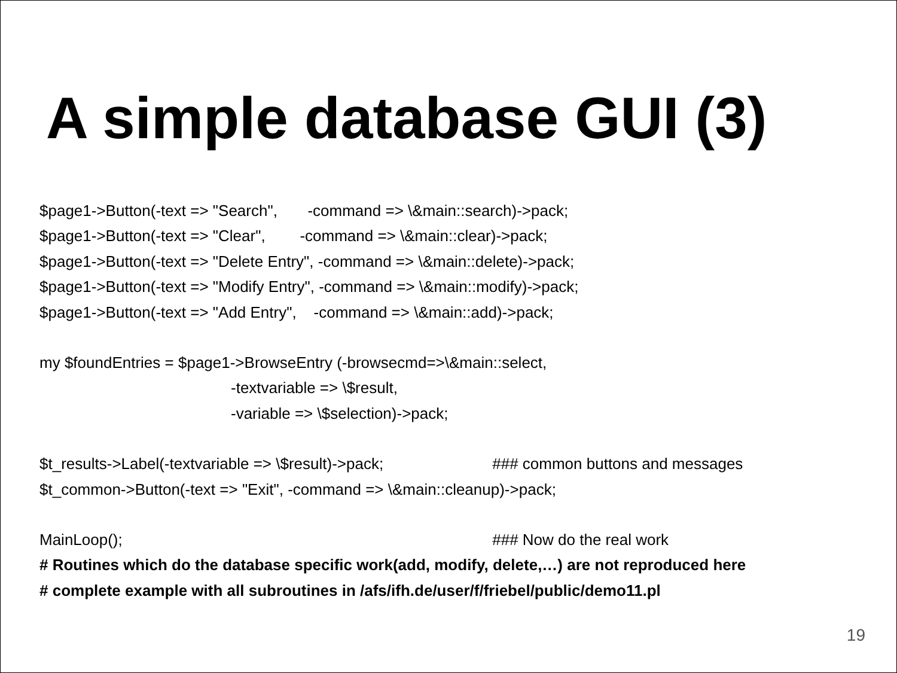A simple database GUI (3)
$page1->Button(-text => "Search", -command => \&main::search)->pack;
$page1->Button(-text => "Clear", -command => \&main::clear)->pack;
$page1->Button(-text => "Delete Entry", -command => \&main::delete)->pack;
$page1->Button(-text => "Modify Entry", -command => \&main::modify)->pack;
$page1->Button(-text => "Add Entry", -command => \&main::add)->pack;
my $foundEntries = $page1->BrowseEntry (-browsecmd=>\&main::select,
-textvariable => \$result,
-variable => \$selection)->pack;
$t_results->Label(-textvariable => \$result)->pack; ### common buttons and messages
$t_common->Button(-text => "Exit", -command => \&main::cleanup)->pack;
MainLoop(); ### Now do the real work
# Routines which do the database specific work(add, modify, delete,…) are not reproduced here
# complete example with all subroutines in /afs/ifh.de/user/f/friebel/public/demo11.pl
19